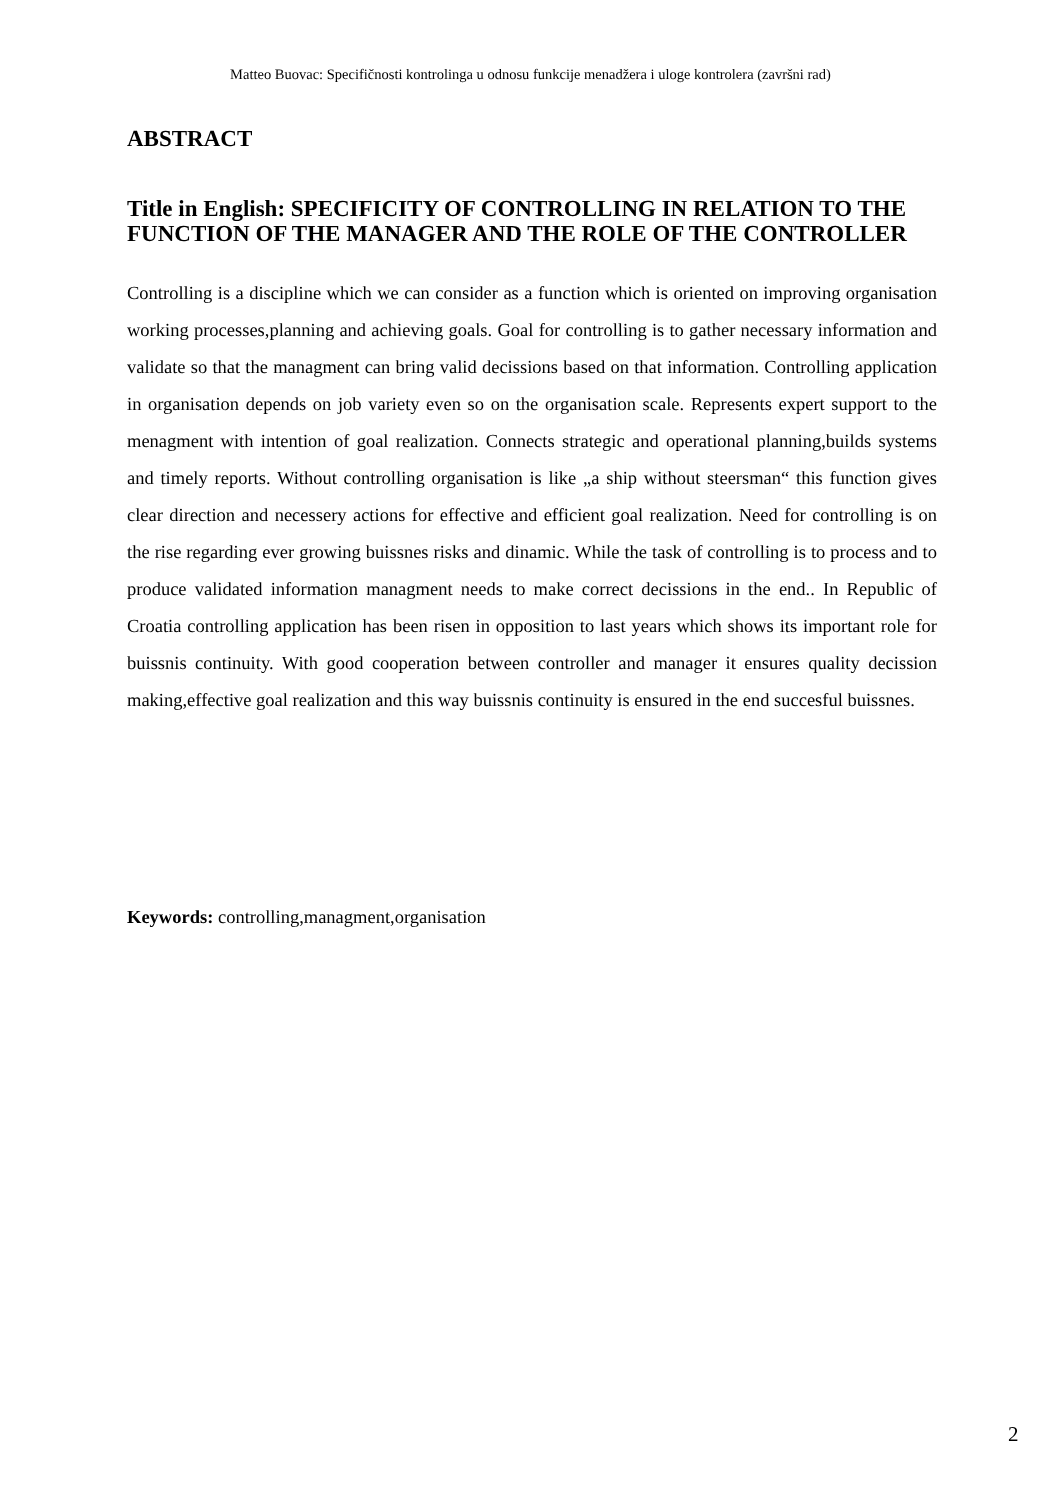Matteo Buovac: Specifičnosti kontrolinga u odnosu funkcije menadžera i uloge kontrolera (završni rad)
ABSTRACT
Title in English: SPECIFICITY OF CONTROLLING IN RELATION TO THE FUNCTION OF THE MANAGER AND THE ROLE OF THE CONTROLLER
Controlling is a discipline which we can consider as a function which is oriented on improving organisation working processes,planning and achieving goals. Goal for controlling is to gather necessary information and validate so that the managment can bring valid decissions based on that information. Controlling application in organisation depends on job variety even so on the organisation scale. Represents expert support to the menagment with intention of goal realization. Connects strategic and operational planning,builds systems and timely reports. Without controlling organisation is like „a ship without steersman“ this function gives clear direction and necessery actions for effective and efficient goal realization. Need for controlling is on the rise regarding ever growing buissnes risks and dinamic. While the task of controlling is to process and to produce validated information managment needs to make correct decissions in the end.. In Republic of Croatia controlling application has been risen in opposition to last years which shows its important role for buissnis continuity. With good cooperation between controller and manager it ensures quality decission making,effective goal realization and this way buissnis continuity is ensured in the end succesful buissnes.
Keywords: controlling,managment,organisation
2